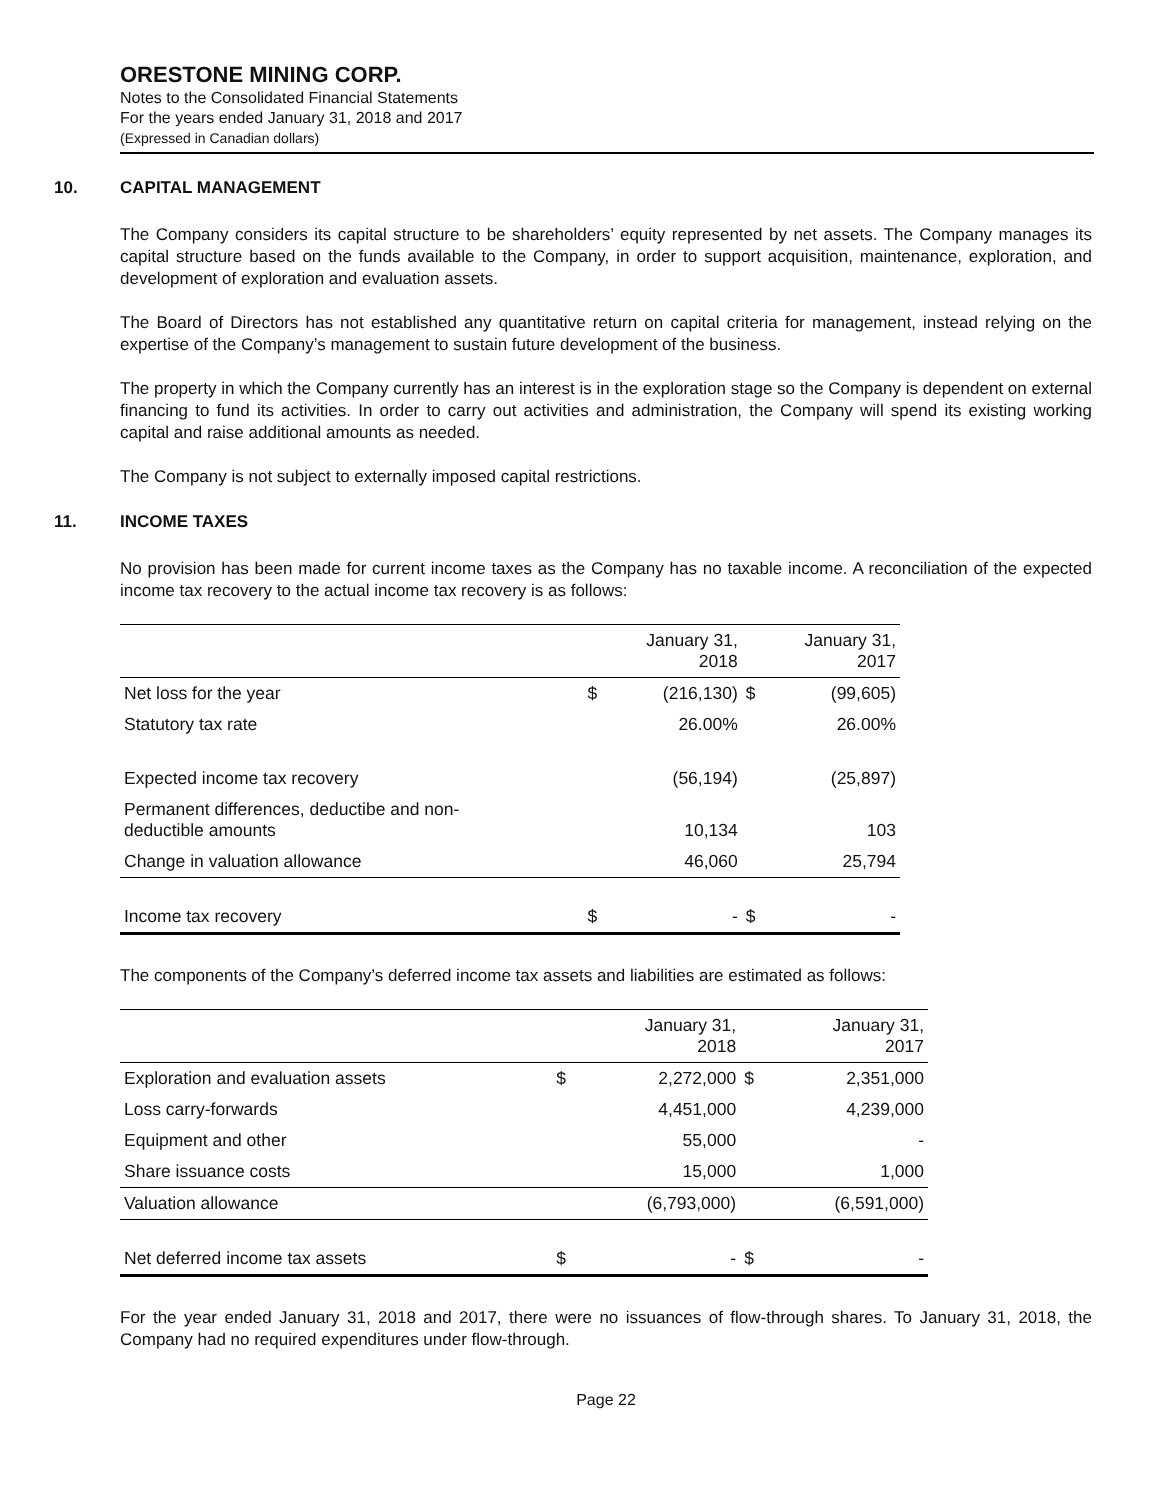ORESTONE MINING CORP.
Notes to the Consolidated Financial Statements
For the years ended January 31, 2018 and 2017
(Expressed in Canadian dollars)
10. CAPITAL MANAGEMENT
The Company considers its capital structure to be shareholders’ equity represented by net assets. The Company manages its capital structure based on the funds available to the Company, in order to support acquisition, maintenance, exploration, and development of exploration and evaluation assets.
The Board of Directors has not established any quantitative return on capital criteria for management, instead relying on the expertise of the Company’s management to sustain future development of the business.
The property in which the Company currently has an interest is in the exploration stage so the Company is dependent on external financing to fund its activities. In order to carry out activities and administration, the Company will spend its existing working capital and raise additional amounts as needed.
The Company is not subject to externally imposed capital restrictions.
11. INCOME TAXES
No provision has been made for current income taxes as the Company has no taxable income. A reconciliation of the expected income tax recovery to the actual income tax recovery is as follows:
| | | January 31, 2018 | | January 31, 2017 |
| --- | --- | --- | --- | --- |
| Net loss for the year | $ | (216,130) | $ | (99,605) |
| Statutory tax rate | | 26.00% | | 26.00% |
| Expected income tax recovery | | (56,194) | | (25,897) |
| Permanent differences, deductibe and non- deductible amounts | | 10,134 | | 103 |
| Change in valuation allowance | | 46,060 | | 25,794 |
| Income tax recovery | $ | - | $ | - |
The components of the Company’s deferred income tax assets and liabilities are estimated as follows:
| | | January 31, 2018 | | January 31, 2017 |
| --- | --- | --- | --- | --- |
| Exploration and evaluation assets | $ | 2,272,000 | $ | 2,351,000 |
| Loss carry-forwards | | 4,451,000 | | 4,239,000 |
| Equipment and other | | 55,000 | | - |
| Share issuance costs | | 15,000 | | 1,000 |
| Valuation allowance | | (6,793,000) | | (6,591,000) |
| Net deferred income tax assets | $ | - | $ | - |
For the year ended January 31, 2018 and 2017, there were no issuances of flow-through shares. To January 31, 2018, the Company had no required expenditures under flow-through.
Page 22